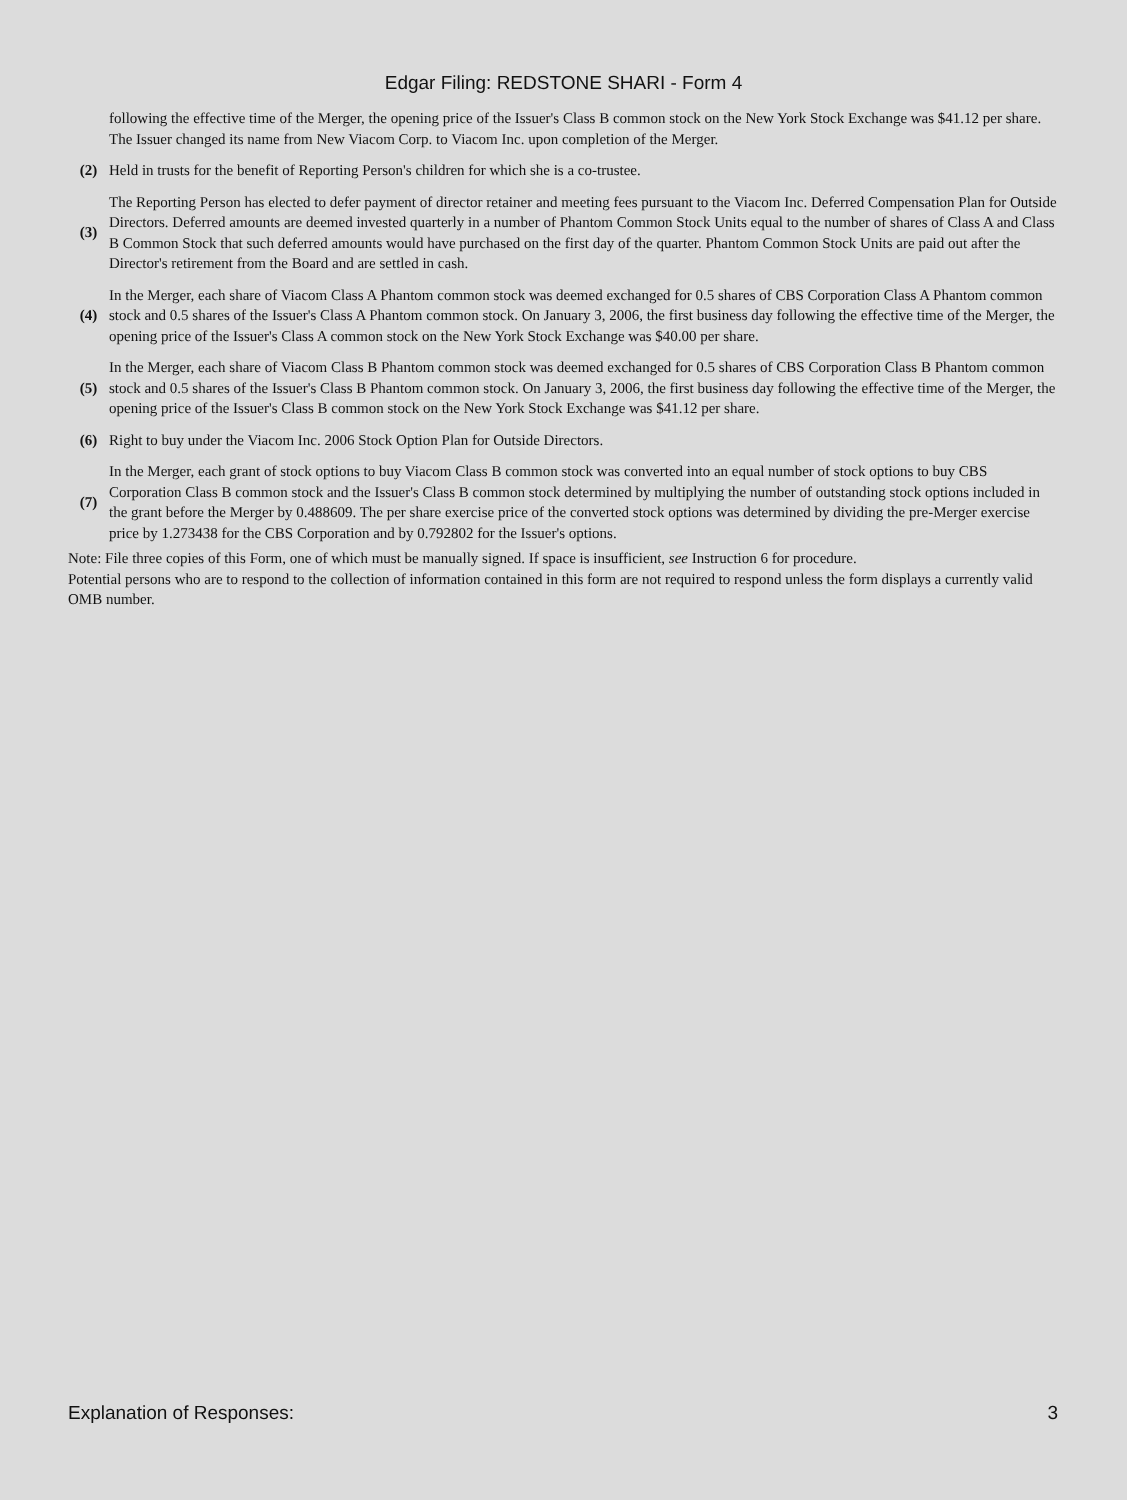Edgar Filing: REDSTONE SHARI - Form 4
| | following the effective time of the Merger, the opening price of the Issuer's Class B common stock on the New York Stock Exchange was $41.12 per share. The Issuer changed its name from New Viacom Corp. to Viacom Inc. upon completion of the Merger. |
| (2) | Held in trusts for the benefit of Reporting Person's children for which she is a co-trustee. |
| (3) | The Reporting Person has elected to defer payment of director retainer and meeting fees pursuant to the Viacom Inc. Deferred Compensation Plan for Outside Directors. Deferred amounts are deemed invested quarterly in a number of Phantom Common Stock Units equal to the number of shares of Class A and Class B Common Stock that such deferred amounts would have purchased on the first day of the quarter. Phantom Common Stock Units are paid out after the Director's retirement from the Board and are settled in cash. |
| (4) | In the Merger, each share of Viacom Class A Phantom common stock was deemed exchanged for 0.5 shares of CBS Corporation Class A Phantom common stock and 0.5 shares of the Issuer's Class A Phantom common stock. On January 3, 2006, the first business day following the effective time of the Merger, the opening price of the Issuer's Class A common stock on the New York Stock Exchange was $40.00 per share. |
| (5) | In the Merger, each share of Viacom Class B Phantom common stock was deemed exchanged for 0.5 shares of CBS Corporation Class B Phantom common stock and 0.5 shares of the Issuer's Class B Phantom common stock. On January 3, 2006, the first business day following the effective time of the Merger, the opening price of the Issuer's Class B common stock on the New York Stock Exchange was $41.12 per share. |
| (6) | Right to buy under the Viacom Inc. 2006 Stock Option Plan for Outside Directors. |
| (7) | In the Merger, each grant of stock options to buy Viacom Class B common stock was converted into an equal number of stock options to buy CBS Corporation Class B common stock and the Issuer's Class B common stock determined by multiplying the number of outstanding stock options included in the grant before the Merger by 0.488609. The per share exercise price of the converted stock options was determined by dividing the pre-Merger exercise price by 1.273438 for the CBS Corporation and by 0.792802 for the Issuer's options. |
Note: File three copies of this Form, one of which must be manually signed. If space is insufficient, see Instruction 6 for procedure.
Potential persons who are to respond to the collection of information contained in this form are not required to respond unless the form displays a currently valid OMB number.
Explanation of Responses: 3